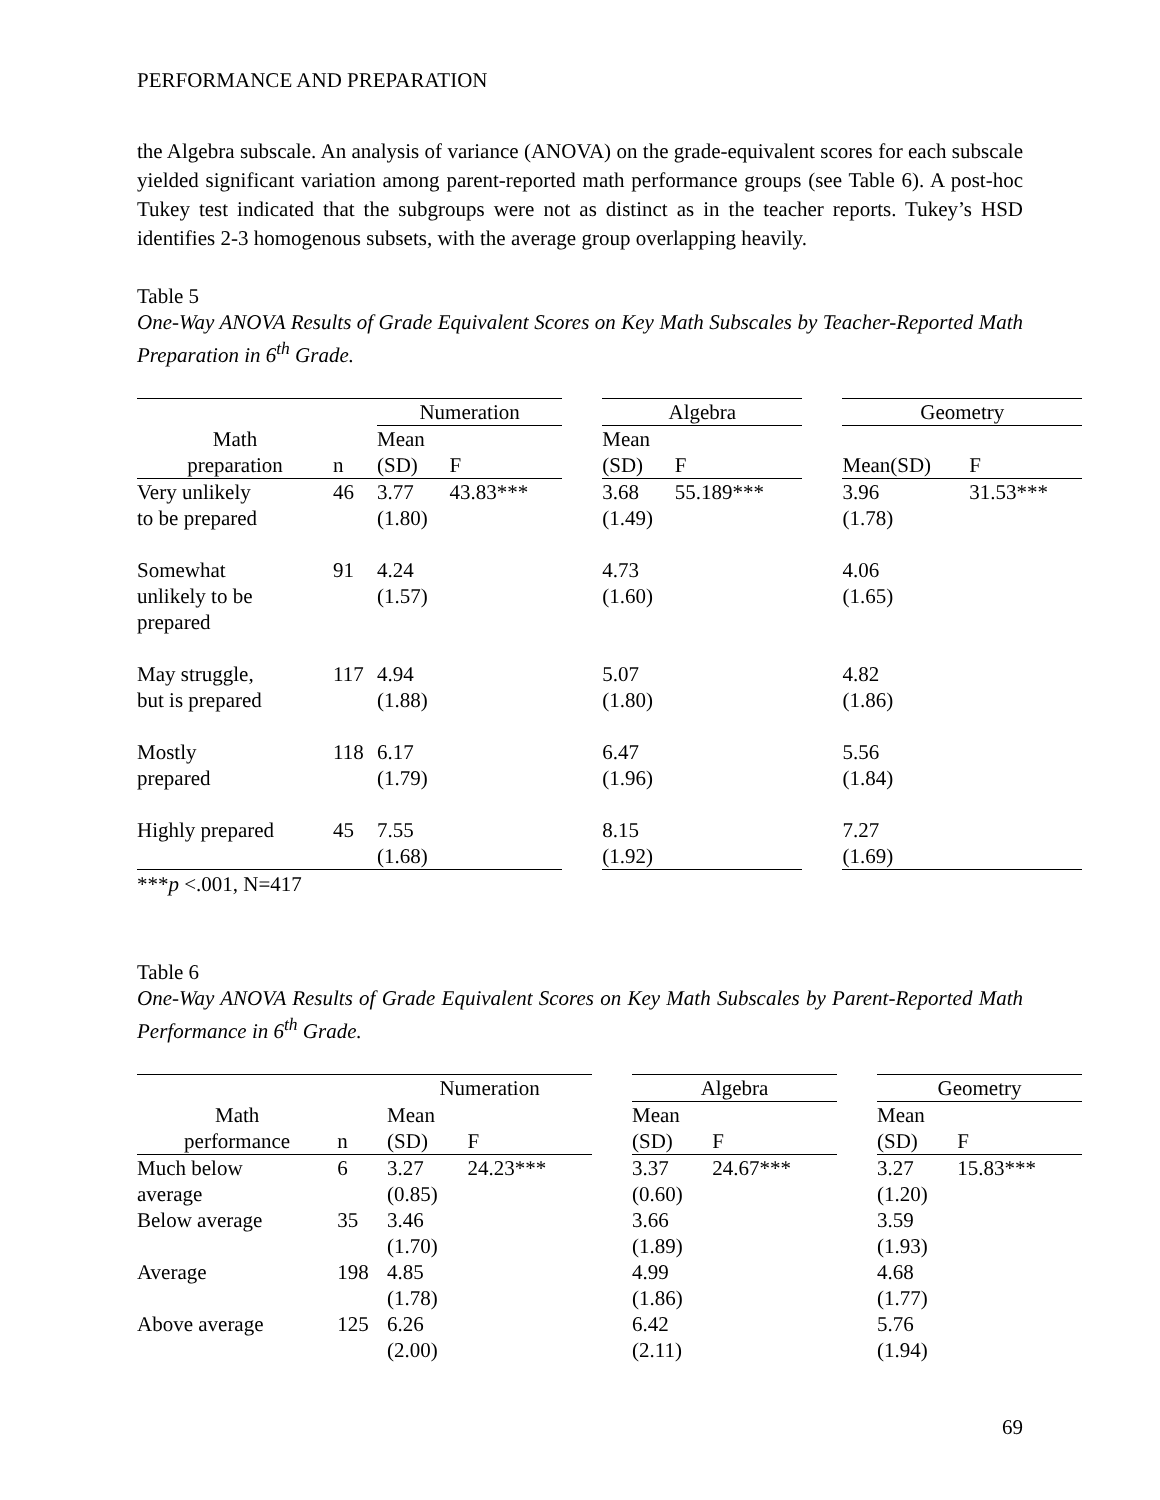PERFORMANCE AND PREPARATION
the Algebra subscale. An analysis of variance (ANOVA) on the grade-equivalent scores for each subscale yielded significant variation among parent-reported math performance groups (see Table 6). A post-hoc Tukey test indicated that the subgroups were not as distinct as in the teacher reports. Tukey’s HSD identifies 2-3 homogenous subsets, with the average group overlapping heavily.
Table 5
One-Way ANOVA Results of Grade Equivalent Scores on Key Math Subscales by Teacher-Reported Math Preparation in 6<sup>th</sup> Grade.
| | | Numeration | | | Algebra | | | Geometry | |
| --- | --- | --- | --- | --- | --- | --- | --- | --- | --- |
| Math preparation | n | Mean (SD) | F | | Mean (SD) | F | | Mean(SD) | F |
| Very unlikely to be prepared | 46 | 3.77 (1.80) | 43.83*** | | 3.68 (1.49) | 55.189*** | | 3.96 (1.78) | 31.53*** |
| Somewhat unlikely to be prepared | 91 | 4.24 (1.57) | | | 4.73 (1.60) | | | 4.06 (1.65) | |
| May struggle, but is prepared | 117 | 4.94 (1.88) | | | 5.07 (1.80) | | | 4.82 (1.86) | |
| Mostly prepared | 118 | 6.17 (1.79) | | | 6.47 (1.96) | | | 5.56 (1.84) | |
| Highly prepared | 45 | 7.55 (1.68) | | | 8.15 (1.92) | | | 7.27 (1.69) | |
***p <.001, N=417
Table 6
One-Way ANOVA Results of Grade Equivalent Scores on Key Math Subscales by Parent-Reported Math Performance in 6<sup>th</sup> Grade.
| | | Numeration | | | Algebra | | | Geometry | |
| --- | --- | --- | --- | --- | --- | --- | --- | --- | --- |
| Math performance | n | Mean (SD) | F | | Mean (SD) | F | | Mean (SD) | F |
| Much below average | 6 | 3.27 (0.85) | 24.23*** | | 3.37 (0.60) | 24.67*** | | 3.27 (1.20) | 15.83*** |
| Below average | 35 | 3.46 (1.70) | | | 3.66 (1.89) | | | 3.59 (1.93) | |
| Average | 198 | 4.85 (1.78) | | | 4.99 (1.86) | | | 4.68 (1.77) | |
| Above average | 125 | 6.26 (2.00) | | | 6.42 (2.11) | | | 5.76 (1.94) | |
69